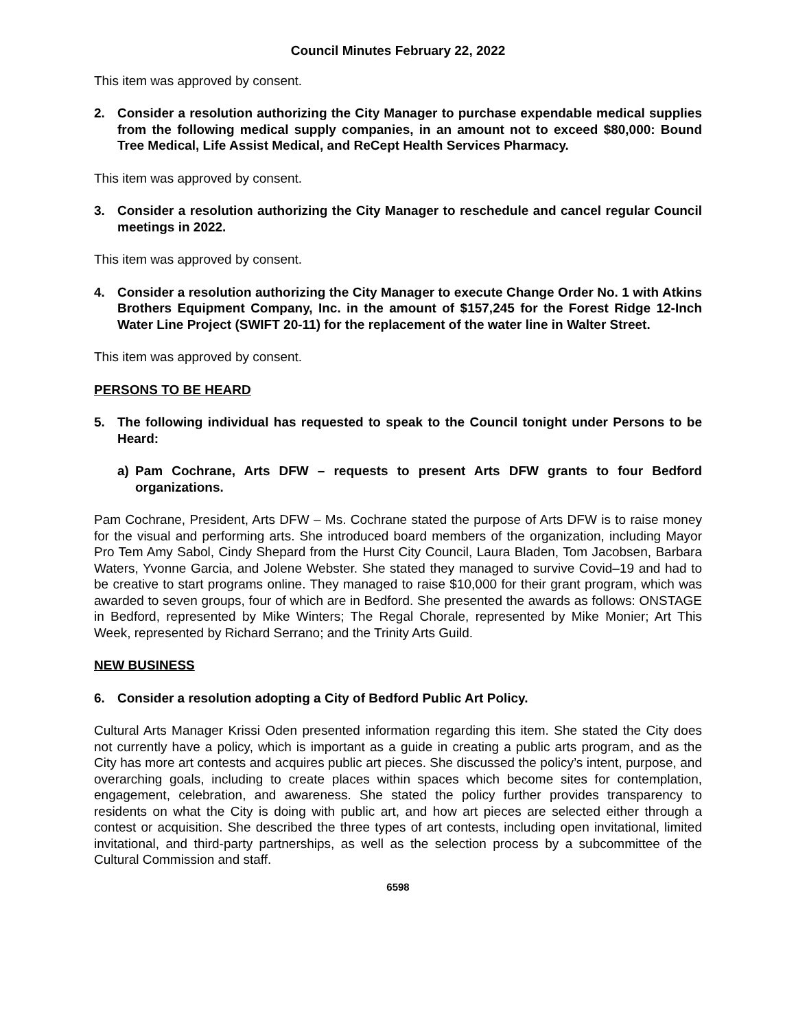Council Minutes February 22, 2022
This item was approved by consent.
2. Consider a resolution authorizing the City Manager to purchase expendable medical supplies from the following medical supply companies, in an amount not to exceed $80,000: Bound Tree Medical, Life Assist Medical, and ReCept Health Services Pharmacy.
This item was approved by consent.
3. Consider a resolution authorizing the City Manager to reschedule and cancel regular Council meetings in 2022.
This item was approved by consent.
4. Consider a resolution authorizing the City Manager to execute Change Order No. 1 with Atkins Brothers Equipment Company, Inc. in the amount of $157,245 for the Forest Ridge 12-Inch Water Line Project (SWIFT 20-11) for the replacement of the water line in Walter Street.
This item was approved by consent.
PERSONS TO BE HEARD
5. The following individual has requested to speak to the Council tonight under Persons to be Heard:
a) Pam Cochrane, Arts DFW – requests to present Arts DFW grants to four Bedford organizations.
Pam Cochrane, President, Arts DFW – Ms. Cochrane stated the purpose of Arts DFW is to raise money for the visual and performing arts. She introduced board members of the organization, including Mayor Pro Tem Amy Sabol, Cindy Shepard from the Hurst City Council, Laura Bladen, Tom Jacobsen, Barbara Waters, Yvonne Garcia, and Jolene Webster. She stated they managed to survive Covid–19 and had to be creative to start programs online. They managed to raise $10,000 for their grant program, which was awarded to seven groups, four of which are in Bedford. She presented the awards as follows: ONSTAGE in Bedford, represented by Mike Winters; The Regal Chorale, represented by Mike Monier; Art This Week, represented by Richard Serrano; and the Trinity Arts Guild.
NEW BUSINESS
6. Consider a resolution adopting a City of Bedford Public Art Policy.
Cultural Arts Manager Krissi Oden presented information regarding this item. She stated the City does not currently have a policy, which is important as a guide in creating a public arts program, and as the City has more art contests and acquires public art pieces. She discussed the policy’s intent, purpose, and overarching goals, including to create places within spaces which become sites for contemplation, engagement, celebration, and awareness. She stated the policy further provides transparency to residents on what the City is doing with public art, and how art pieces are selected either through a contest or acquisition. She described the three types of art contests, including open invitational, limited invitational, and third-party partnerships, as well as the selection process by a subcommittee of the Cultural Commission and staff.
6598